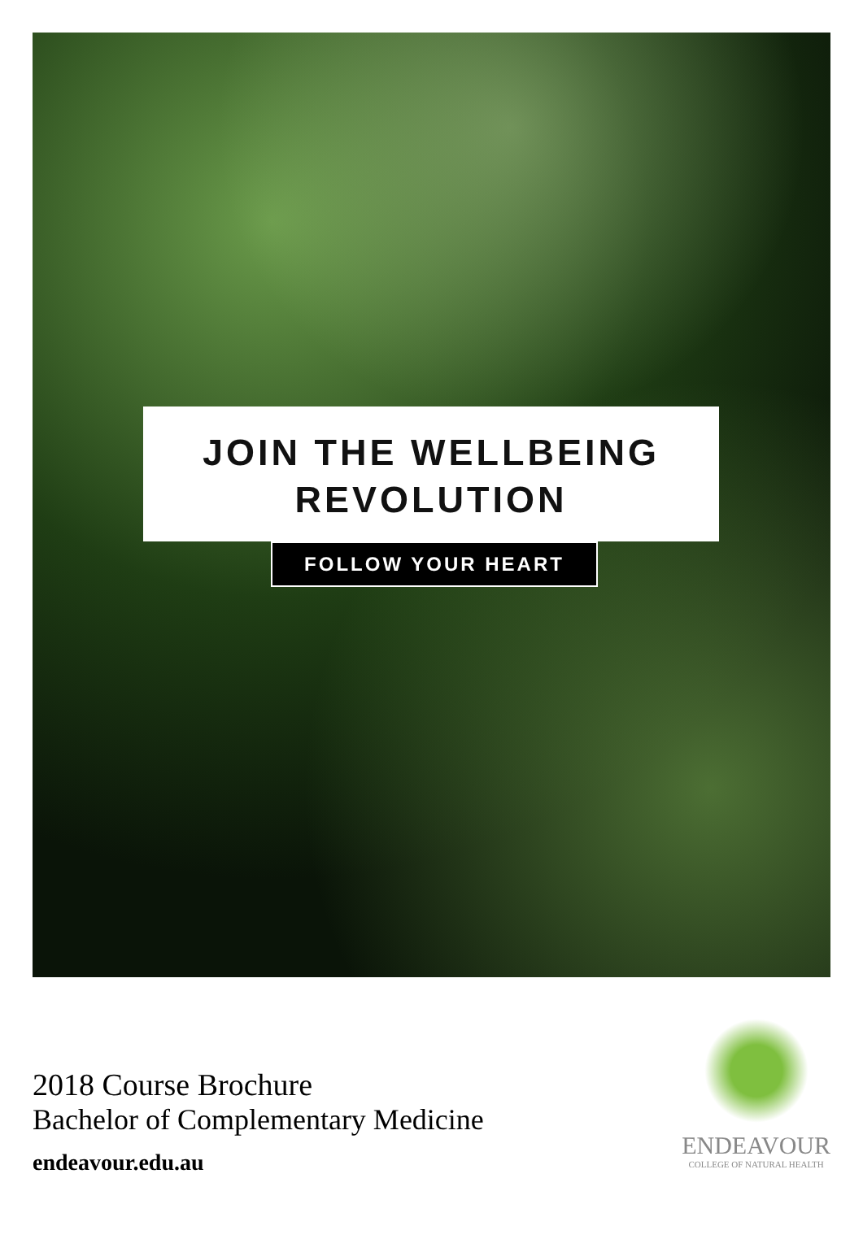JOIN THE WELLBEING
REVOLUTION
FOLLOW YOUR HEART
2018 Course Brochure
Bachelor of Complementary Medicine
endeavour.edu.au
ENDEAVOUR
COLLEGE OF NATURAL HEALTH